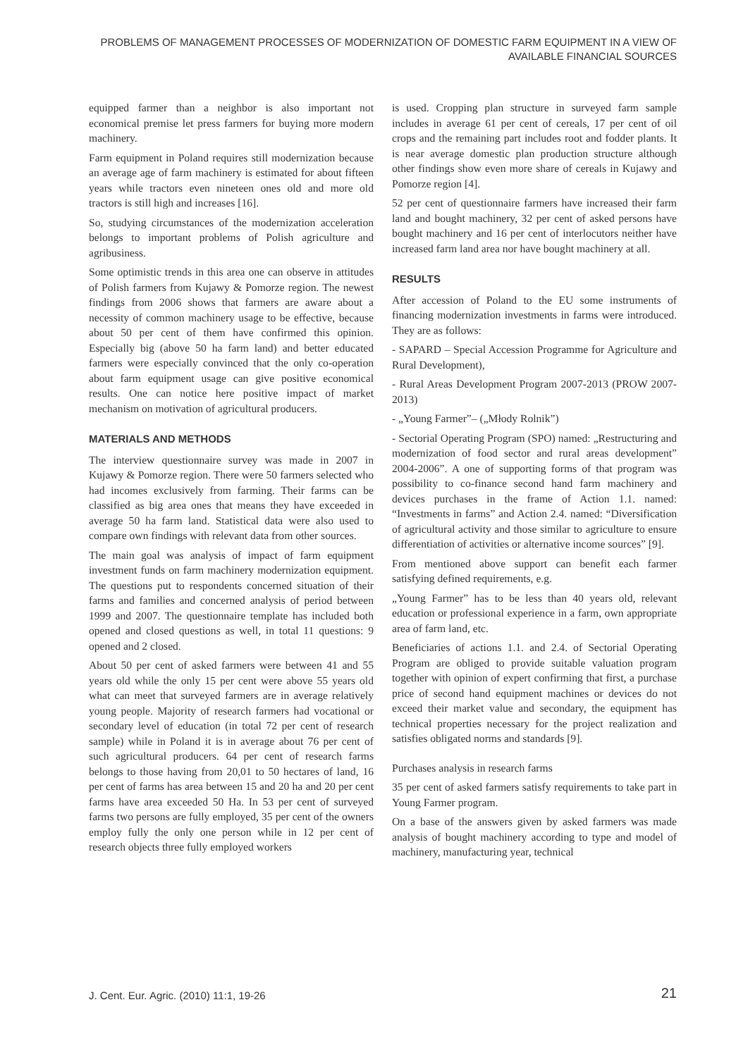PROBLEMS OF MANAGEMENT PROCESSES OF MODERNIZATION OF DOMESTIC FARM EQUIPMENT IN A VIEW OF AVAILABLE FINANCIAL SOURCES
equipped farmer than a neighbor is also important not economical premise let press farmers for buying more modern machinery.
Farm equipment in Poland requires still modernization because an average age of farm machinery is estimated for about fifteen years while tractors even nineteen ones old and more old tractors is still high and increases [16].
So, studying circumstances of the modernization acceleration belongs to important problems of Polish agriculture and agribusiness.
Some optimistic trends in this area one can observe in attitudes of Polish farmers from Kujawy & Pomorze region. The newest findings from 2006 shows that farmers are aware about a necessity of common machinery usage to be effective, because about 50 per cent of them have confirmed this opinion. Especially big (above 50 ha farm land) and better educated farmers were especially convinced that the only co-operation about farm equipment usage can give positive economical results. One can notice here positive impact of market mechanism on motivation of agricultural producers.
MATERIALS AND METHODS
The interview questionnaire survey was made in 2007 in Kujawy & Pomorze region. There were 50 farmers selected who had incomes exclusively from farming. Their farms can be classified as big area ones that means they have exceeded in average 50 ha farm land. Statistical data were also used to compare own findings with relevant data from other sources.
The main goal was analysis of impact of farm equipment investment funds on farm machinery modernization equipment. The questions put to respondents concerned situation of their farms and families and concerned analysis of period between 1999 and 2007. The questionnaire template has included both opened and closed questions as well, in total 11 questions: 9 opened and 2 closed.
About 50 per cent of asked farmers were between 41 and 55 years old while the only 15 per cent were above 55 years old what can meet that surveyed farmers are in average relatively young people. Majority of research farmers had vocational or secondary level of education (in total 72 per cent of research sample) while in Poland it is in average about 76 per cent of such agricultural producers. 64 per cent of research farms belongs to those having from 20,01 to 50 hectares of land, 16 per cent of farms has area between 15 and 20 ha and 20 per cent farms have area exceeded 50 Ha. In 53 per cent of surveyed farms two persons are fully employed, 35 per cent of the owners employ fully the only one person while in 12 per cent of research objects three fully employed workers
is used. Cropping plan structure in surveyed farm sample includes in average 61 per cent of cereals, 17 per cent of oil crops and the remaining part includes root and fodder plants. It is near average domestic plan production structure although other findings show even more share of cereals in Kujawy and Pomorze region [4].
52 per cent of questionnaire farmers have increased their farm land and bought machinery, 32 per cent of asked persons have bought machinery and 16 per cent of interlocutors neither have increased farm land area nor have bought machinery at all.
RESULTS
After accession of Poland to the EU some instruments of financing modernization investments in farms were introduced. They are as follows:
- SAPARD – Special Accession Programme for Agriculture and Rural Development),
- Rural Areas Development Program 2007-2013 (PROW 2007-2013)
- „Young Farmer”– („Młody Rolnik”)
- Sectorial Operating Program (SPO) named: „Restructuring and modernization of food sector and rural areas development” 2004-2006”. A one of supporting forms of that program was possibility to co-finance second hand farm machinery and devices purchases in the frame of Action 1.1. named: “Investments in farms” and Action 2.4. named: “Diversification of agricultural activity and those similar to agriculture to ensure differentiation of activities or alternative income sources” [9].
From mentioned above support can benefit each farmer satisfying defined requirements, e.g.
„Young Farmer” has to be less than 40 years old, relevant education or professional experience in a farm, own appropriate area of farm land, etc.
Beneficiaries of actions 1.1. and 2.4. of Sectorial Operating Program are obliged to provide suitable valuation program together with opinion of expert confirming that first, a purchase price of second hand equipment machines or devices do not exceed their market value and secondary, the equipment has technical properties necessary for the project realization and satisfies obligated norms and standards [9].
Purchases analysis in research farms
35 per cent of asked farmers satisfy requirements to take part in Young Farmer program.
On a base of the answers given by asked farmers was made analysis of bought machinery according to type and model of machinery, manufacturing year, technical
J. Cent. Eur. Agric. (2010) 11:1, 19-26 21